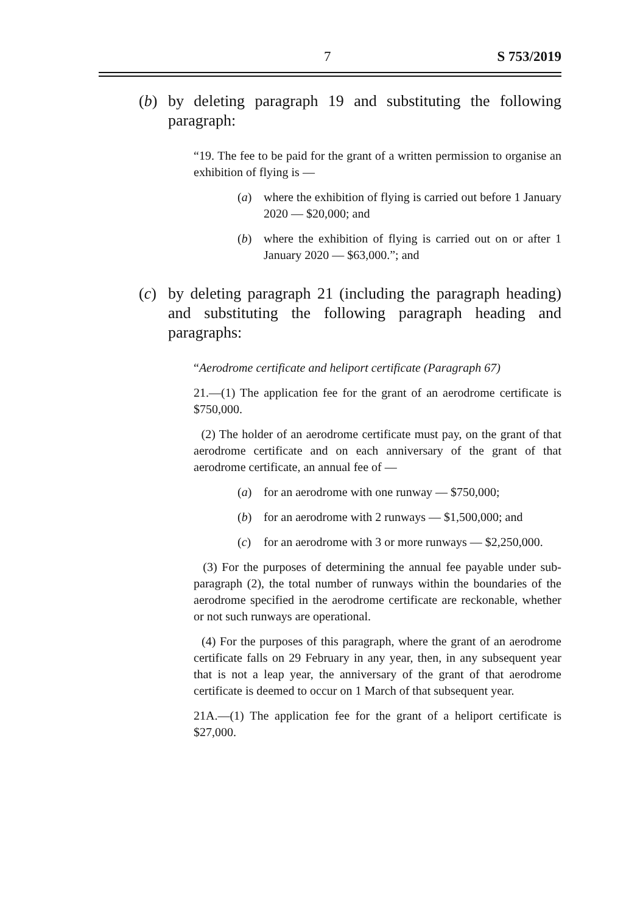7 S 753/2019
(b) by deleting paragraph 19 and substituting the following paragraph:
“19. The fee to be paid for the grant of a written permission to organise an exhibition of flying is —
(a) where the exhibition of flying is carried out before 1 January 2020 — $20,000; and
(b) where the exhibition of flying is carried out on or after 1 January 2020 — $63,000.”; and
(c) by deleting paragraph 21 (including the paragraph heading) and substituting the following paragraph heading and paragraphs:
“Aerodrome certificate and heliport certificate (Paragraph 67)
21.—(1) The application fee for the grant of an aerodrome certificate is $750,000.
(2) The holder of an aerodrome certificate must pay, on the grant of that aerodrome certificate and on each anniversary of the grant of that aerodrome certificate, an annual fee of —
(a) for an aerodrome with one runway — $750,000;
(b) for an aerodrome with 2 runways — $1,500,000; and
(c) for an aerodrome with 3 or more runways — $2,250,000.
(3) For the purposes of determining the annual fee payable under sub-paragraph (2), the total number of runways within the boundaries of the aerodrome specified in the aerodrome certificate are reckonable, whether or not such runways are operational.
(4) For the purposes of this paragraph, where the grant of an aerodrome certificate falls on 29 February in any year, then, in any subsequent year that is not a leap year, the anniversary of the grant of that aerodrome certificate is deemed to occur on 1 March of that subsequent year.
21A.—(1) The application fee for the grant of a heliport certificate is $27,000.